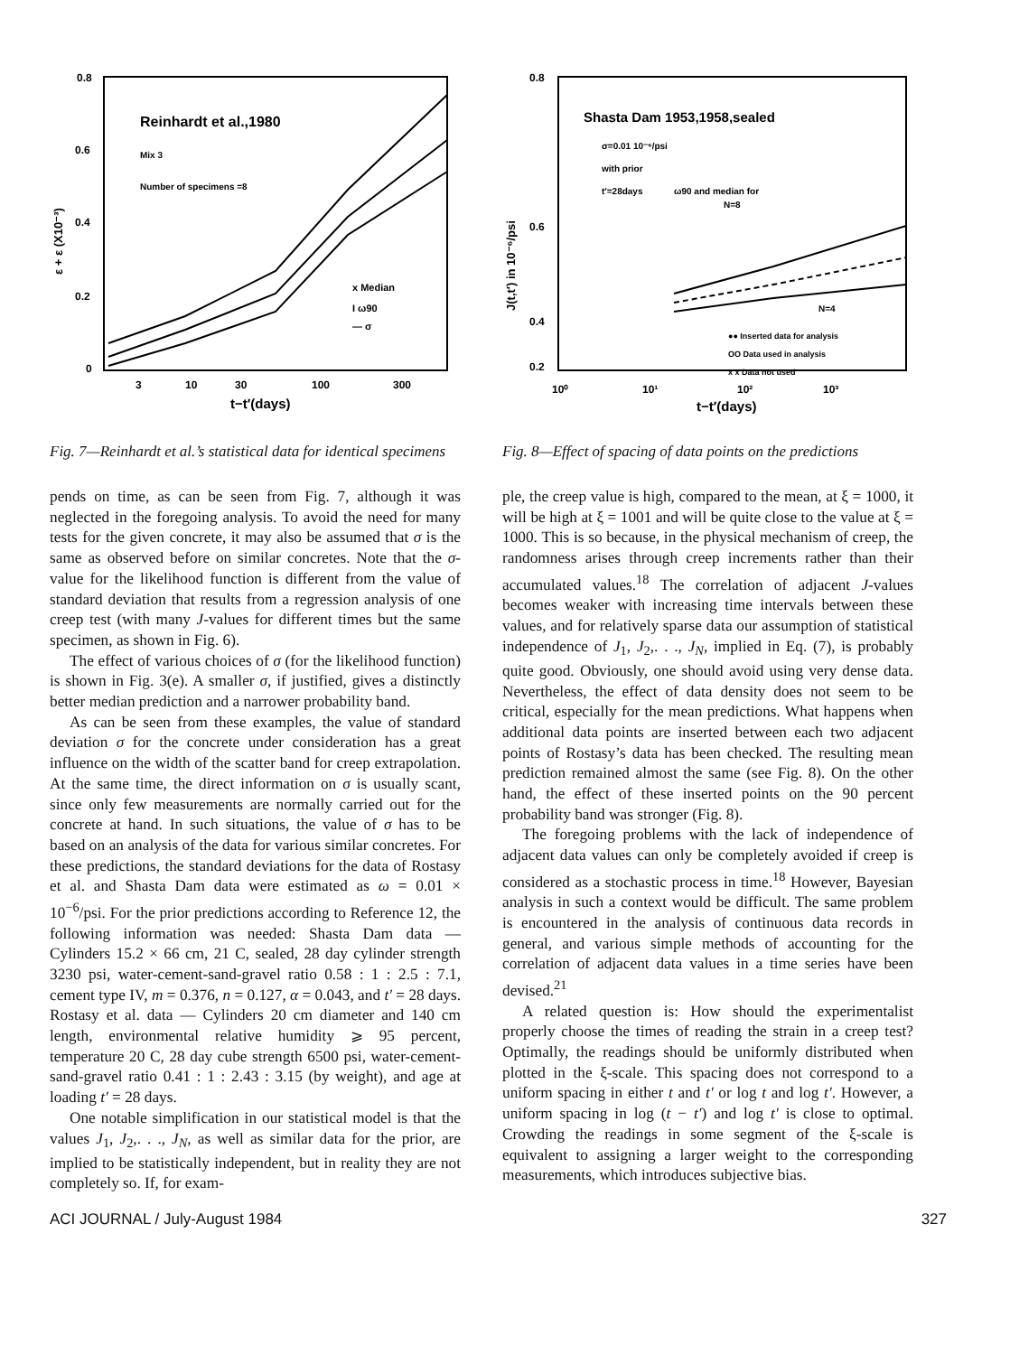0.8
0.6
0.4
0.2
0
ε + ε (X10⁻³)
Reinhardt et al.,1980
Mix 3
Number of specimens =8
x Median
I ω90
— σ
3
10
30
100
300
t−t′(days)
Fig. 7—Reinhardt et al.’s statistical data for identical specimens
pends on time, as can be seen from Fig. 7, although it was neglected in the foregoing analysis. To avoid the need for many tests for the given concrete, it may also be assumed that σ is the same as observed before on similar concretes. Note that the σ-value for the likelihood function is different from the value of standard deviation that results from a regression analysis of one creep test (with many J-values for different times but the same specimen, as shown in Fig. 6).
The effect of various choices of σ (for the likelihood function) is shown in Fig. 3(e). A smaller σ, if justified, gives a distinctly better median prediction and a narrower probability band.
As can be seen from these examples, the value of standard deviation σ for the concrete under consideration has a great influence on the width of the scatter band for creep extrapolation. At the same time, the direct information on σ is usually scant, since only few measurements are normally carried out for the concrete at hand. In such situations, the value of σ has to be based on an analysis of the data for various similar concretes. For these predictions, the standard deviations for the data of Rostasy et al. and Shasta Dam data were estimated as ω = 0.01 × 10<sup>−6</sup>/psi. For the prior predictions according to Reference 12, the following information was needed: Shasta Dam data — Cylinders 15.2 × 66 cm, 21 C, sealed, 28 day cylinder strength 3230 psi, water-cement-sand-gravel ratio 0.58 : 1 : 2.5 : 7.1, cement type IV, m = 0.376, n = 0.127, α = 0.043, and t′ = 28 days. Rostasy et al. data — Cylinders 20 cm diameter and 140 cm length, environmental relative humidity ⩾ 95 percent, temperature 20 C, 28 day cube strength 6500 psi, water-cement-sand-gravel ratio 0.41 : 1 : 2.43 : 3.15 (by weight), and age at loading t′ = 28 days.
One notable simplification in our statistical model is that the values J<sub>1</sub>, J<sub>2</sub>,. . ., J<sub>N</sub>, as well as similar data for the prior, are implied to be statistically independent, but in reality they are not completely so. If, for exam-
0.8
0.6
0.4
0.2
J(t,t′) in 10⁻⁶/psi
Shasta Dam 1953,1958,sealed
σ=0.01 10⁻⁶/psi
with prior
t′=28days
ω90 and median for
N=8
N=4
●● Inserted data for analysis
OO Data used in analysis
x x Data not used
10⁰
10¹
10²
10³
t−t′(days)
Fig. 8—Effect of spacing of data points on the predictions
ple, the creep value is high, compared to the mean, at ξ = 1000, it will be high at ξ = 1001 and will be quite close to the value at ξ = 1000. This is so because, in the physical mechanism of creep, the randomness arises through creep increments rather than their accumulated values.<sup>18</sup> The correlation of adjacent J-values becomes weaker with increasing time intervals between these values, and for relatively sparse data our assumption of statistical independence of J<sub>1</sub>, J<sub>2</sub>,. . ., J<sub>N</sub>, implied in Eq. (7), is probably quite good. Obviously, one should avoid using very dense data. Nevertheless, the effect of data density does not seem to be critical, especially for the mean predictions. What happens when additional data points are inserted between each two adjacent points of Rostasy’s data has been checked. The resulting mean prediction remained almost the same (see Fig. 8). On the other hand, the effect of these inserted points on the 90 percent probability band was stronger (Fig. 8).
The foregoing problems with the lack of independence of adjacent data values can only be completely avoided if creep is considered as a stochastic process in time.<sup>18</sup> However, Bayesian analysis in such a context would be difficult. The same problem is encountered in the analysis of continuous data records in general, and various simple methods of accounting for the correlation of adjacent data values in a time series have been devised.<sup>21</sup>
A related question is: How should the experimentalist properly choose the times of reading the strain in a creep test? Optimally, the readings should be uniformly distributed when plotted in the ξ-scale. This spacing does not correspond to a uniform spacing in either t and t′ or log t and log t′. However, a uniform spacing in log (t − t′) and log t′ is close to optimal. Crowding the readings in some segment of the ξ-scale is equivalent to assigning a larger weight to the corresponding measurements, which introduces subjective bias.
ACI JOURNAL / July-August 1984 327